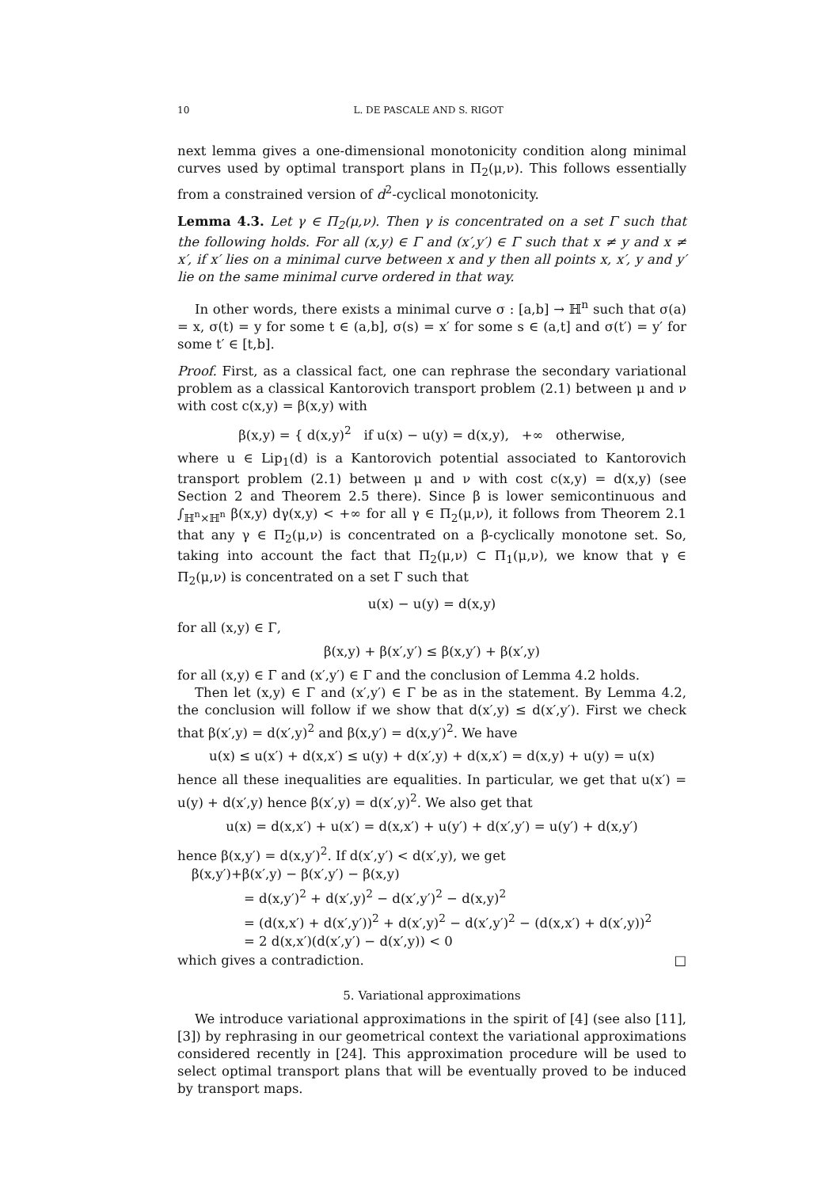10 L. DE PASCALE AND S. RIGOT
next lemma gives a one-dimensional monotonicity condition along minimal curves used by optimal transport plans in Π<sub>2</sub>(μ,ν). This follows essentially from a constrained version of d<sup>2</sup>-cyclical monotonicity.
Lemma 4.3. Let γ ∈ Π<sub>2</sub>(μ,ν). Then γ is concentrated on a set Γ such that the following holds. For all (x,y) ∈ Γ and (x′,y′) ∈ Γ such that x ≠ y and x ≠ x′, if x′ lies on a minimal curve between x and y then all points x, x′, y and y′ lie on the same minimal curve ordered in that way.
In other words, there exists a minimal curve σ : [a,b] → ℍ<sup>n</sup> such that σ(a) = x, σ(t) = y for some t ∈ (a,b], σ(s) = x′ for some s ∈ (a,t] and σ(t′) = y′ for some t′ ∈ [t,b].
Proof. First, as a classical fact, one can rephrase the secondary variational problem as a classical Kantorovich transport problem (2.1) between μ and ν with cost c(x,y) = β(x,y) with
β(x,y) = { d(x,y)<sup>2</sup> if u(x) − u(y) = d(x,y), +∞ otherwise,
where u ∈ Lip<sub>1</sub>(d) is a Kantorovich potential associated to Kantorovich transport problem (2.1) between μ and ν with cost c(x,y) = d(x,y) (see Section 2 and Theorem 2.5 there). Since β is lower semicontinuous and ∫<sub>ℍ<sup>n</sup>×ℍ<sup>n</sup></sub> β(x,y) dγ(x,y) < +∞ for all γ ∈ Π<sub>2</sub>(μ,ν), it follows from Theorem 2.1 that any γ ∈ Π<sub>2</sub>(μ,ν) is concentrated on a β-cyclically monotone set. So, taking into account the fact that Π<sub>2</sub>(μ,ν) ⊂ Π<sub>1</sub>(μ,ν), we know that γ ∈ Π<sub>2</sub>(μ,ν) is concentrated on a set Γ such that
u(x) − u(y) = d(x,y)
for all (x,y) ∈ Γ,
β(x,y) + β(x′,y′) ≤ β(x,y′) + β(x′,y)
for all (x,y) ∈ Γ and (x′,y′) ∈ Γ and the conclusion of Lemma 4.2 holds.
Then let (x,y) ∈ Γ and (x′,y′) ∈ Γ be as in the statement. By Lemma 4.2, the conclusion will follow if we show that d(x′,y) ≤ d(x′,y′). First we check that β(x′,y) = d(x′,y)<sup>2</sup> and β(x,y′) = d(x,y′)<sup>2</sup>. We have
u(x) ≤ u(x′) + d(x,x′) ≤ u(y) + d(x′,y) + d(x,x′) = d(x,y) + u(y) = u(x)
hence all these inequalities are equalities. In particular, we get that u(x′) = u(y) + d(x′,y) hence β(x′,y) = d(x′,y)<sup>2</sup>. We also get that
u(x) = d(x,x′) + u(x′) = d(x,x′) + u(y′) + d(x′,y′) = u(y′) + d(x,y′)
hence β(x,y′) = d(x,y′)<sup>2</sup>. If d(x′,y′) < d(x′,y), we get
β(x,y′)+β(x′,y) − β(x′,y′) − β(x,y)
= d(x,y′)<sup>2</sup> + d(x′,y)<sup>2</sup> − d(x′,y′)<sup>2</sup> − d(x,y)<sup>2</sup>
= (d(x,x′) + d(x′,y′))<sup>2</sup> + d(x′,y)<sup>2</sup> − d(x′,y′)<sup>2</sup> − (d(x,x′) + d(x′,y))<sup>2</sup>
= 2 d(x,x′)(d(x′,y′) − d(x′,y)) < 0
which gives a contradiction. □
5. Variational approximations
We introduce variational approximations in the spirit of [4] (see also [11], [3]) by rephrasing in our geometrical context the variational approximations considered recently in [24]. This approximation procedure will be used to select optimal transport plans that will be eventually proved to be induced by transport maps.